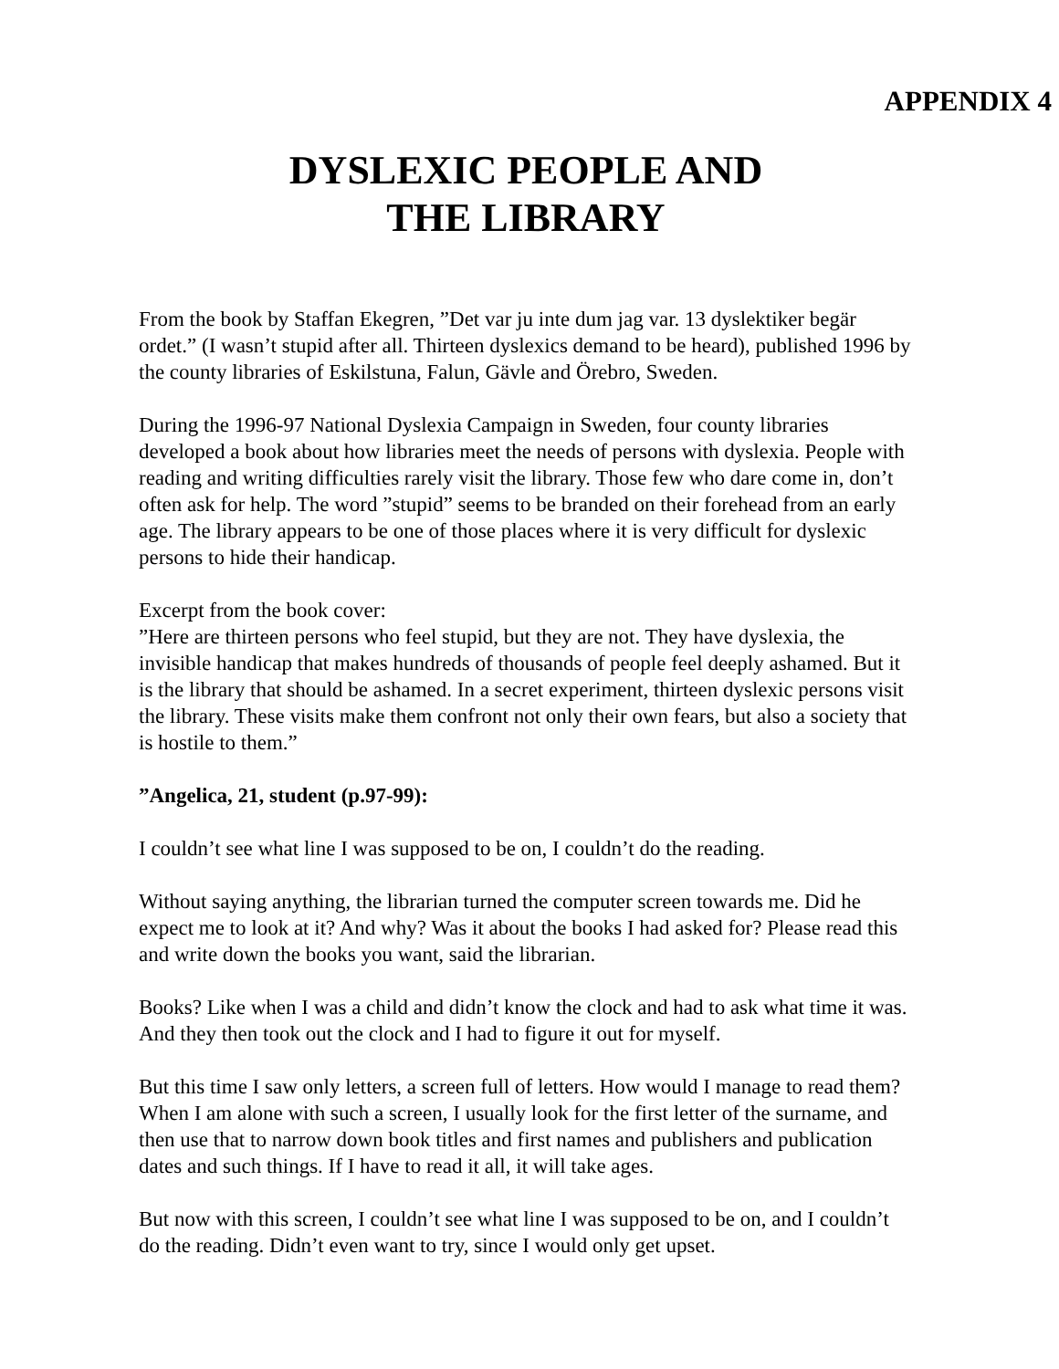APPENDIX 4
DYSLEXIC PEOPLE AND
THE LIBRARY
From the book by Staffan Ekegren, ”Det var ju inte dum jag var. 13 dyslektiker begär ordet.” (I wasn’t stupid after all. Thirteen dyslexics demand to be heard), published 1996 by the county libraries of Eskilstuna, Falun, Gävle and Örebro, Sweden.
During the 1996-97 National Dyslexia Campaign in Sweden, four county libraries developed a book about how libraries meet the needs of persons with dyslexia. People with reading and writing difficulties rarely visit the library. Those few who dare come in, don’t often ask for help. The word ”stupid” seems to be branded on their forehead from an early age. The library appears to be one of those places where it is very difficult for dyslexic persons to hide their handicap.
Excerpt from the book cover:
”Here are thirteen persons who feel stupid, but they are not. They have dyslexia, the invisible handicap that makes hundreds of thousands of people feel deeply ashamed. But it is the library that should be ashamed. In a secret experiment, thirteen dyslexic persons visit the library. These visits make them confront not only their own fears, but also a society that is hostile to them.”
”Angelica, 21, student (p.97-99):
I couldn’t see what line I was supposed to be on, I couldn’t do the reading.
Without saying anything, the librarian turned the computer screen towards me. Did he expect me to look at it? And why? Was it about the books I had asked for? Please read this and write down the books you want, said the librarian.
Books? Like when I was a child and didn’t know the clock and had to ask what time it was. And they then took out the clock and I had to figure it out for myself.
But this time I saw only letters, a screen full of letters. How would I manage to read them? When I am alone with such a screen, I usually look for the first letter of the surname, and then use that to narrow down book titles and first names and publishers and publication dates and such things. If I have to read it all, it will take ages.
But now with this screen, I couldn’t see what line I was supposed to be on, and I couldn’t do the reading. Didn’t even want to try, since I would only get upset.